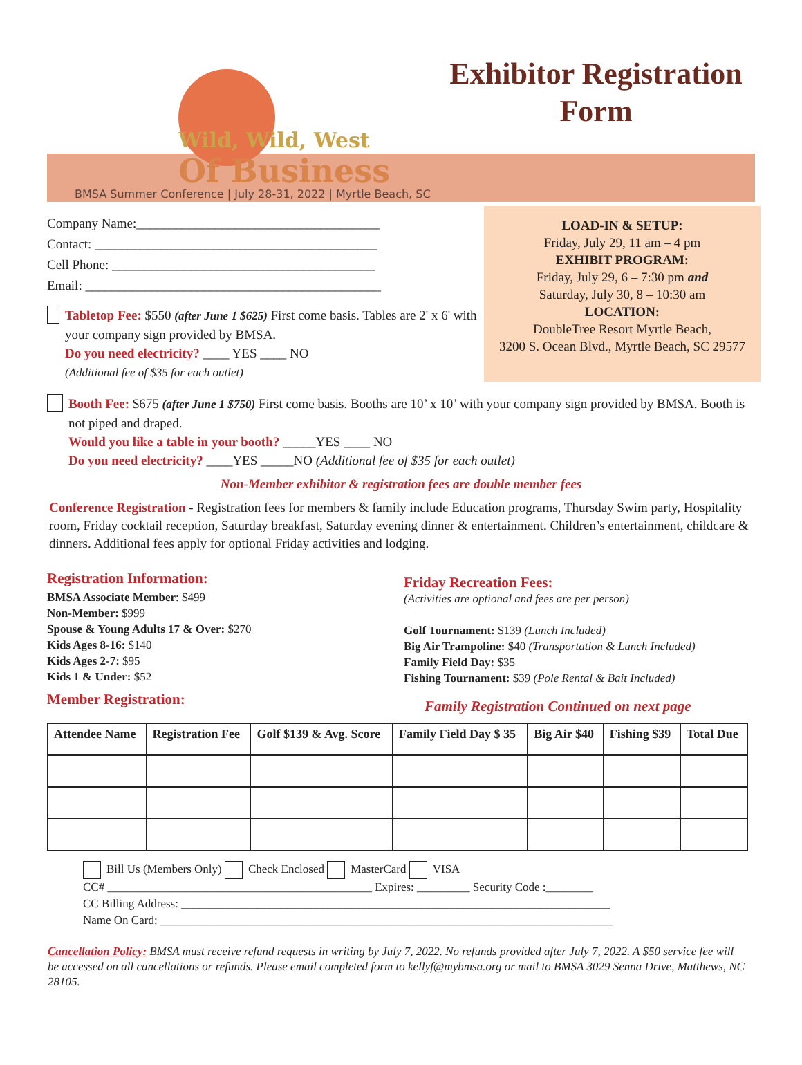Wild, Wild, West
Of Business
Exhibitor Registration Form
BMSA Summer Conference | July 28-31, 2022 | Myrtle Beach, SC
Company Name:_____________________________________
Contact: ___________________________________________
Cell Phone: ________________________________________
Email: _____________________________________________
Tabletop Fee: $550 (after June 1 $625) First come basis. Tables are 2' x 6' with your company sign provided by BMSA.
Do you need electricity? ____ YES ____ NO
(Additional fee of $35 for each outlet)
LOAD-IN & SETUP:
Friday, July 29, 11 am – 4 pm
EXHIBIT PROGRAM:
Friday, July 29, 6 – 7:30 pm and
Saturday, July 30, 8 – 10:30 am
LOCATION:
DoubleTree Resort Myrtle Beach,
3200 S. Ocean Blvd., Myrtle Beach, SC 29577
Booth Fee: $675 (after June 1 $750) First come basis. Booths are 10’ x 10’ with your company sign provided by BMSA. Booth is not piped and draped.
Would you like a table in your booth? _____YES ____ NO
Do you need electricity? ____YES _____NO (Additional fee of $35 for each outlet)
Non-Member exhibitor & registration fees are double member fees
Conference Registration - Registration fees for members & family include Education programs, Thursday Swim party, Hospitality room, Friday cocktail reception, Saturday breakfast, Saturday evening dinner & entertainment. Children’s entertainment, childcare & dinners. Additional fees apply for optional Friday activities and lodging.
Registration Information:
BMSA Associate Member: $499
Non-Member: $999
Spouse & Young Adults 17 & Over: $270
Kids Ages 8-16: $140
Kids Ages 2-7: $95
Kids 1 & Under: $52
Member Registration:
Friday Recreation Fees:
(Activities are optional and fees are per person)
Golf Tournament: $139 (Lunch Included)
Big Air Trampoline: $40 (Transportation & Lunch Included)
Family Field Day: $35
Fishing Tournament: $39 (Pole Rental & Bait Included)
Family Registration Continued on next page
| Attendee Name | Registration Fee | Golf $139 & Avg. Score | Family Field Day $ 35 | Big Air $40 | Fishing $39 | Total Due |
| --- | --- | --- | --- | --- | --- | --- |
Bill Us (Members Only) Check Enclosed MasterCard VISA
CC# _____________________________________________ Expires: _________ Security Code :________
CC Billing Address: _________________________________________________________________________
Name On Card: _____________________________________________________________________________
Cancellation Policy: BMSA must receive refund requests in writing by July 7, 2022. No refunds provided after July 7, 2022. A $50 service fee will be accessed on all cancellations or refunds. Please email completed form to kellyf@mybmsa.org or mail to BMSA 3029 Senna Drive, Matthews, NC 28105.